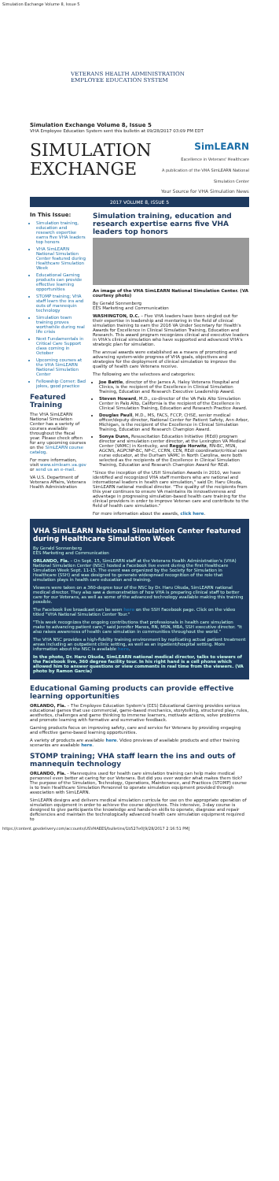Simulation Exchange Volume 8, Issue 5
VETERANS HEALTH ADMINISTRATION
EMPLOYEE EDUCATION SYSTEM
Simulation Exchange Volume 8, Issue 5
VHA Employee Education System sent this bulletin at 09/28/2017 03:09 PM EDT
SIMULATION
EXCHANGE
SimLEARN
Excellence in Veterans' Healthcare
A publication of the VHA SimLEARN National Simulation Center
Your Source for VHA Simulation News
2017 VOLUME 8, ISSUE 5
In This Issue:
Simulation training, education and research expertise earns five VHA leaders top honors
VHA SimLEARN National Simulation Center featured during Healthcare Simulation Week
Educational Gaming products can provide effective learning opportunities
STOMP training; VHA staff learn the ins and outs of mannequin technology
Simulation team training proves worthwhile during real life crisis
Next Fundamentals in Critical Care Support class coming in October
Upcoming courses at the VHA SimLEARN National Simulation Center
Fellowship Corner: Bad jokes, good practice
Featured Training
The VHA SimLEARN National Simulation Center has a variety of courses available throughout the fiscal year. Please check often for any upcoming courses on the SimLEARN course catalog.
For more information, visit www.simlearn.va.gov or send us an e-mail.
VA U.S. Department of Veterans Affairs, Veterans Health Administration
Simulation training, education and research expertise earns five VHA leaders top honors
An image of the VHA SimLEARN National Simulation Center. (VA courtesy photo)
By Gerald Sonnenberg
EES Marketing and Communication
WASHINGTON, D.C. – Five VHA leaders have been singled out for their expertise in leadership and mentoring in the field of clinical simulation training to earn the 2016 VA Under Secretary for Health's Awards for Excellence in Clinical Simulation Training, Education and Research. This award program recognizes clinical and executive leaders in VHA's clinical simulation who have supported and advanced VHA's strategic plan for simulation.
The annual awards were established as a means of promoting and advancing system-wide progress of VHA goals, objectives and strategies for the deployment of clinical simulation to improve the quality of health care Veterans receive.
The following are the selectees and categories:
Joe Battle, director of the James A. Haley Veterans Hospital and Clinics, is the recipient of the Excellence in Clinical Simulation Training, Education and Research Executive Leadership Award.
Steven Howard, M.D., co-director of the VA Palo Alto Simulation Center in Palo Alto, California is the recipient of the Excellence in Clinical Simulation Training, Education and Research Practice Award.
Douglas Paull, M.D., MS, FACS, FCCP, CHSE, senior medical officer/deputy director, National Center for Patient Safety, Ann Arbor, Michigan, is the recipient of the Excellence in Clinical Simulation Training, Education and Research Champion Award.
Sonya Dunn, Resuscitation Education Initiative (REdI) program director and simulation center director, at the Lexington VA Medical Center (VAMC) in Kentucky, and Reggie Horwitz, RN-BC, MSN, AGCNS, AGPCNP-BC, NP-C, CCRN, CEN, REdI coordinator/critical care nurse educator, at the Durham VAMC in North Carolina, were both selected as the recipients of the Excellence in Clinical Simulation Training, Education and Research Champion Award for REdI.
"Since the inception of the USH Simulation Awards in 2010, we have identified and recognized VHA staff members who are national and international leaders in health care simulation," said Dr. Haru Okuda, SimLEARN national medical director. "The quality of the recipients from this year continues to ensure VA maintains its innovativeness and advantage in progressing simulation-based health care training for the clinical providers in order to improve Veteran care and contribute to the field of health care simulation."
For more information about the awards, click here.
VHA SimLEARN National Simulation Center featured during Healthcare Simulation Week
By Gerald Sonnenberg
EES Marketing and Communication
ORLANDO, Fla. – On Sept. 15, SimLEARN staff at the Veterans Health Administration's (VHA) National Simulation Center (NSC) hosted a Facebook live event during the first Healthcare Simulation Week Sept. 11-15. The event was organized by the Society for Simulation in Healthcare (SSH) and was designed to generate widespread recognition of the role that simulation plays in health care education and training.
Viewers were taken on a 360-degree tour of the NSC by Dr. Haru Okuda, SimLEARN national medical director. They also saw a demonstration of how VHA is preparing clinical staff to better care for our Veterans, as well as some of the advanced technology available making this training possible.
The Facebook live broadcast can be seen here on the SSH Facebook page. Click on the video titled "VHA National Simulation Center Tour."
"This week recognizes the ongoing contributions that professionals in health care simulation make to advancing patient care," said Jennifer Manos, RN, MSN, MBA, SSH executive director. "It also raises awareness of health care simulation in communities throughout the world."
The VHA NSC provides a high-fidelity training environment by replicating actual patient treatment areas including an outpatient clinic setting, as well as an inpatient/hospital setting. More information about the NSC is available here.
In the photo, Dr. Haru Okuda, SimLEARN national medical director, talks to viewers of the Facebook live, 360 degree facility tour. In his right hand is a cell phone which allowed him to answer questions or view comments in real time from the viewers. (VA photo by Ramon Garcia)
Educational Gaming products can provide effective learning opportunities
ORLANDO, Fla. – The Employee Education System's (EES) Educational Gaming provides serious educational games that use commercial, game-based mechanics, storytelling, structured play, rules, aesthetics, challenges and game thinking to immerse learners, motivate actions, solve problems and promote learning with formative and summative feedback.
Gaming products focus on improving safety, care and service for Veterans by providing engaging and effective game-based learning opportunities.
A variety of products are available here. Video previews of available products and other training scenarios are available here.
STOMP training; VHA staff learn the ins and outs of mannequin technology
ORLANDO, Fla. - Mannequins used for health care simulation training can help make medical personnel even better at caring for our Veterans. But did you ever wonder what makes them tick? The purpose of the Simulation, Technology, Operations, Maintenance, and Practices (STOMP) course is to train Healthcare Simulation Personnel to operate simulation equipment provided through association with SimLEARN.
SimLEARN designs and delivers medical simulation curricula for use on the appropriate operation of simulation equipment in order to achieve the course objectives. This intensive, 3-day course is designed to give participants the knowledge and hands-on skills to operate, diagnose and repair deficiencies and maintain the technologically advanced health care simulation equipment required to
https://content.govdelivery.com/accounts/USVHAEES/bulletins/1b527e0[9/28/2017 2:16:51 PM]